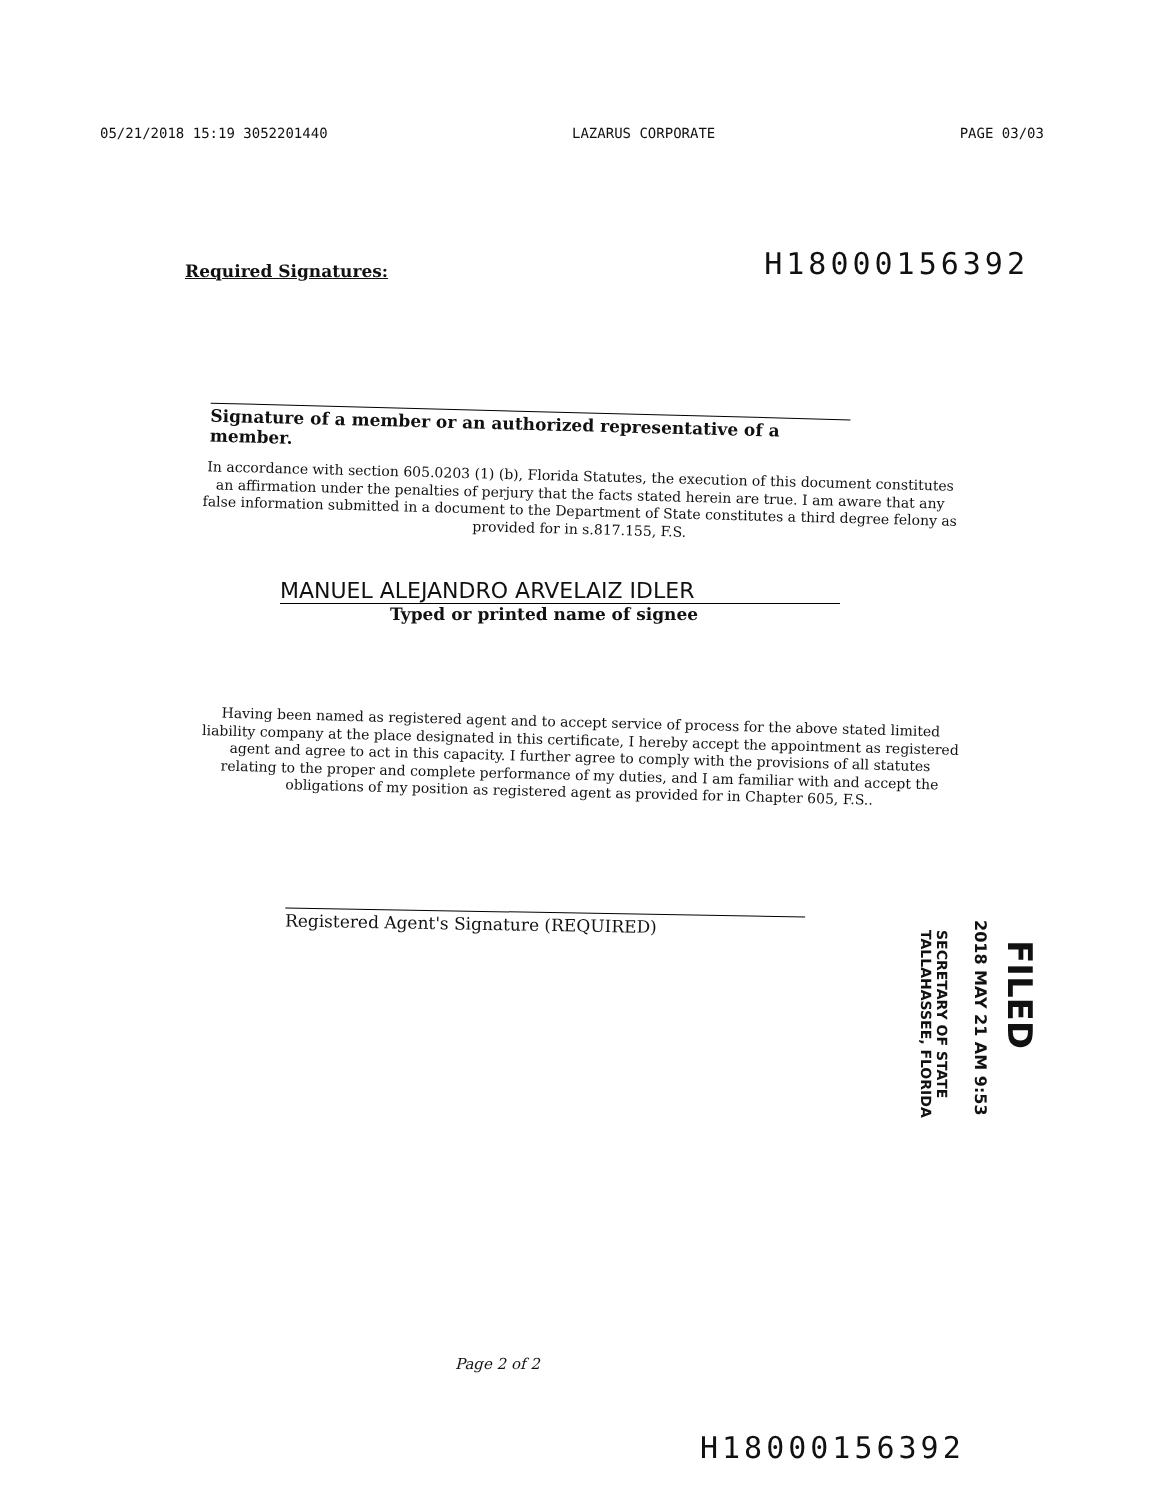05/21/2018 15:19 3052201440 LAZARUS CORPORATE PAGE 03/03
H18000156392
Required Signatures:
Signature of a member or an authorized representative of a member.
In accordance with section 605.0203 (1) (b), Florida Statutes, the execution of this document constitutes an affirmation under the penalties of perjury that the facts stated herein are true. I am aware that any false information submitted in a document to the Department of State constitutes a third degree felony as provided for in s.817.155, F.S.
MANUEL ALEJANDRO ARVELAIZ IDLER
Typed or printed name of signee
Having been named as registered agent and to accept service of process for the above stated limited liability company at the place designated in this certificate, I hereby accept the appointment as registered agent and agree to act in this capacity. I further agree to comply with the provisions of all statutes relating to the proper and complete performance of my duties, and I am familiar with and accept the obligations of my position as registered agent as provided for in Chapter 605, F.S..
Registered Agent's Signature (REQUIRED)
FILED
2018 MAY 21 AM 9:53
SECRETARY OF STATE
TALLAHASSEE, FLORIDA
Page 2 of 2
H18000156392